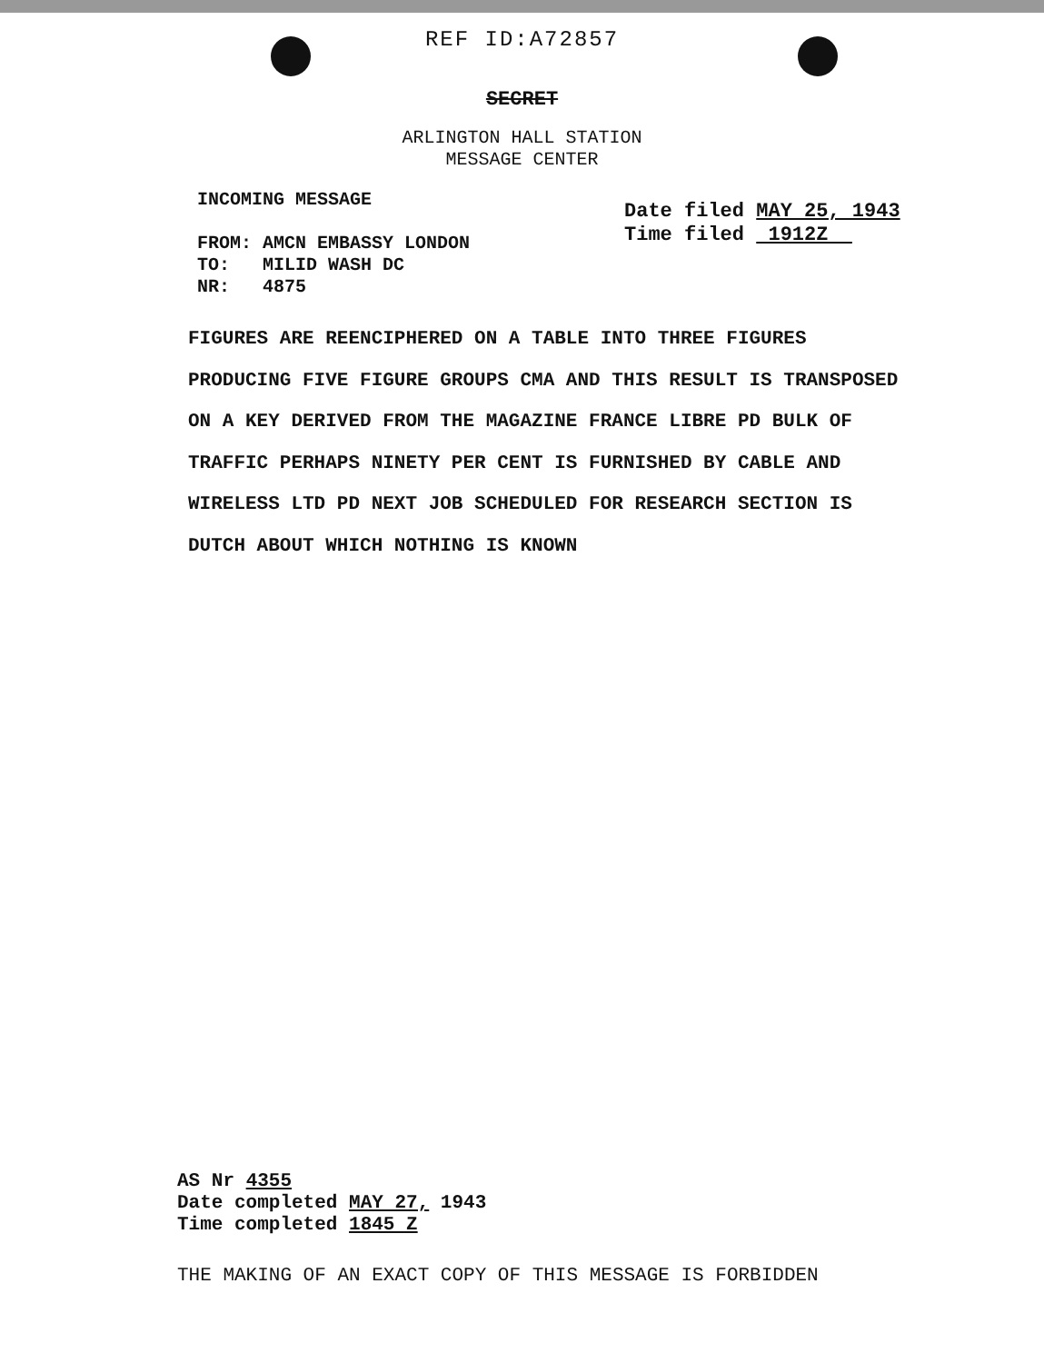REF ID:A72857
SECRET
ARLINGTON HALL STATION
MESSAGE CENTER
INCOMING MESSAGE
FROM: AMCN EMBASSY LONDON
TO: MILID WASH DC
NR: 4875
Date filed MAY 25, 1943
Time filed 1912Z
FIGURES ARE REENCIPHERED ON A TABLE INTO THREE FIGURES PRODUCING FIVE FIGURE GROUPS CMA AND THIS RESULT IS TRANSPOSED ON A KEY DERIVED FROM THE MAGAZINE FRANCE LIBRE PD BULK OF TRAFFIC PERHAPS NINETY PER CENT IS FURNISHED BY CABLE AND WIRELESS LTD PD NEXT JOB SCHEDULED FOR RESEARCH SECTION IS DUTCH ABOUT WHICH NOTHING IS KNOWN
AS Nr 4355
Date completed MAY 27, 1943
Time completed 1845 Z
THE MAKING OF AN EXACT COPY OF THIS MESSAGE IS FORBIDDEN